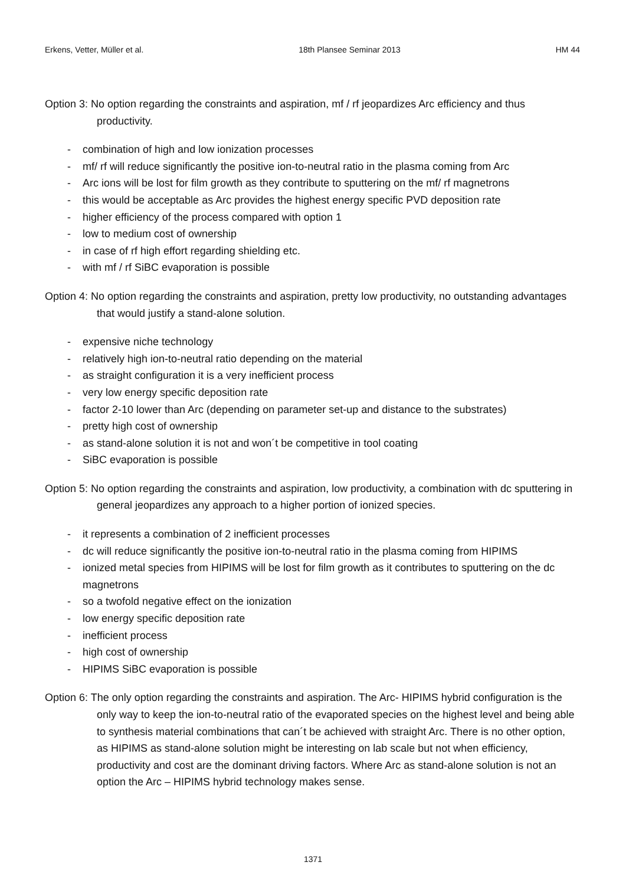Erkens, Vetter, Müller et al. 18th Plansee Seminar 2013 HM 44
Option 3: No option regarding the constraints and aspiration, mf / rf jeopardizes Arc efficiency and thus productivity.
- combination of high and low ionization processes
- mf/ rf will reduce significantly the positive ion-to-neutral ratio in the plasma coming from Arc
- Arc ions will be lost for film growth as they contribute to sputtering on the mf/ rf magnetrons
- this would be acceptable as Arc provides the highest energy specific PVD deposition rate
- higher efficiency of the process compared with option 1
- low to medium cost of ownership
- in case of rf high effort regarding shielding etc.
- with mf / rf SiBC evaporation is possible
Option 4: No option regarding the constraints and aspiration, pretty low productivity, no outstanding advantages that would justify a stand-alone solution.
- expensive niche technology
- relatively high ion-to-neutral ratio depending on the material
- as straight configuration it is a very inefficient process
- very low energy specific deposition rate
- factor 2-10 lower than Arc (depending on parameter set-up and distance to the substrates)
- pretty high cost of ownership
- as stand-alone solution it is not and won´t be competitive in tool coating
- SiBC evaporation is possible
Option 5: No option regarding the constraints and aspiration, low productivity, a combination with dc sputtering in general jeopardizes any approach to a higher portion of ionized species.
- it represents a combination of 2 inefficient processes
- dc will reduce significantly the positive ion-to-neutral ratio in the plasma coming from HIPIMS
- ionized metal species from HIPIMS will be lost for film growth as it contributes to sputtering on the dc magnetrons
- so a twofold negative effect on the ionization
- low energy specific deposition rate
- inefficient process
- high cost of ownership
- HIPIMS SiBC evaporation is possible
Option 6: The only option regarding the constraints and aspiration. The Arc- HIPIMS hybrid configuration is the only way to keep the ion-to-neutral ratio of the evaporated species on the highest level and being able to synthesis material combinations that can´t be achieved with straight Arc. There is no other option, as HIPIMS as stand-alone solution might be interesting on lab scale but not when efficiency, productivity and cost are the dominant driving factors. Where Arc as stand-alone solution is not an option the Arc – HIPIMS hybrid technology makes sense.
1371